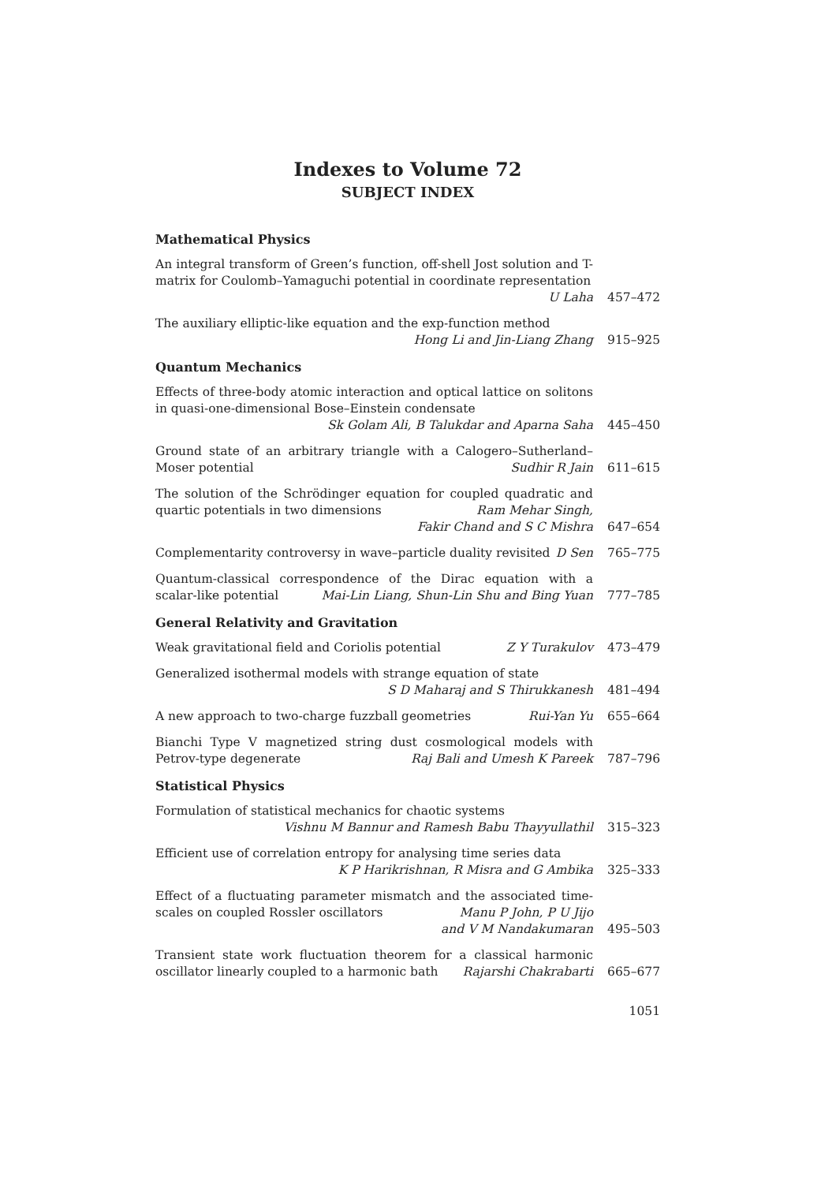Indexes to Volume 72
SUBJECT INDEX
Mathematical Physics
An integral transform of Green’s function, off-shell Jost solution and T-matrix for Coulomb–Yamaguchi potential in coordinate representation U Laha
457–472
The auxiliary elliptic-like equation and the exp-function method
Hong Li and Jin-Liang Zhang
915–925
Quantum Mechanics
Effects of three-body atomic interaction and optical lattice on solitons in quasi-one-dimensional Bose–Einstein condensate
Sk Golam Ali, B Talukdar and Aparna Saha
445–450
Ground state of an arbitrary triangle with a Calogero–Sutherland–Moser potential Sudhir R Jain
611–615
The solution of the Schrödinger equation for coupled quadratic and quartic potentials in two dimensions Ram Mehar Singh,
Fakir Chand and S C Mishra
647–654
Complementarity controversy in wave–particle duality revisited D Sen
765–775
Quantum-classical correspondence of the Dirac equation with a scalar-like potential Mai-Lin Liang, Shun-Lin Shu and Bing Yuan
777–785
General Relativity and Gravitation
Weak gravitational field and Coriolis potential Z Y Turakulov
473–479
Generalized isothermal models with strange equation of state
S D Maharaj and S Thirukkanesh
481–494
A new approach to two-charge fuzzball geometries Rui-Yan Yu 655–664
Bianchi Type V magnetized string dust cosmological models with Petrov-type degenerate Raj Bali and Umesh K Pareek
787–796
Statistical Physics
Formulation of statistical mechanics for chaotic systems
Vishnu M Bannur and Ramesh Babu Thayyullathil
315–323
Efficient use of correlation entropy for analysing time series data
K P Harikrishnan, R Misra and G Ambika
325–333
Effect of a fluctuating parameter mismatch and the associated time-scales on coupled Rossler oscillators Manu P John, P U Jijo
and V M Nandakumaran
495–503
Transient state work fluctuation theorem for a classical harmonic oscillator linearly coupled to a harmonic bath Rajarshi Chakrabarti
665–677
1051